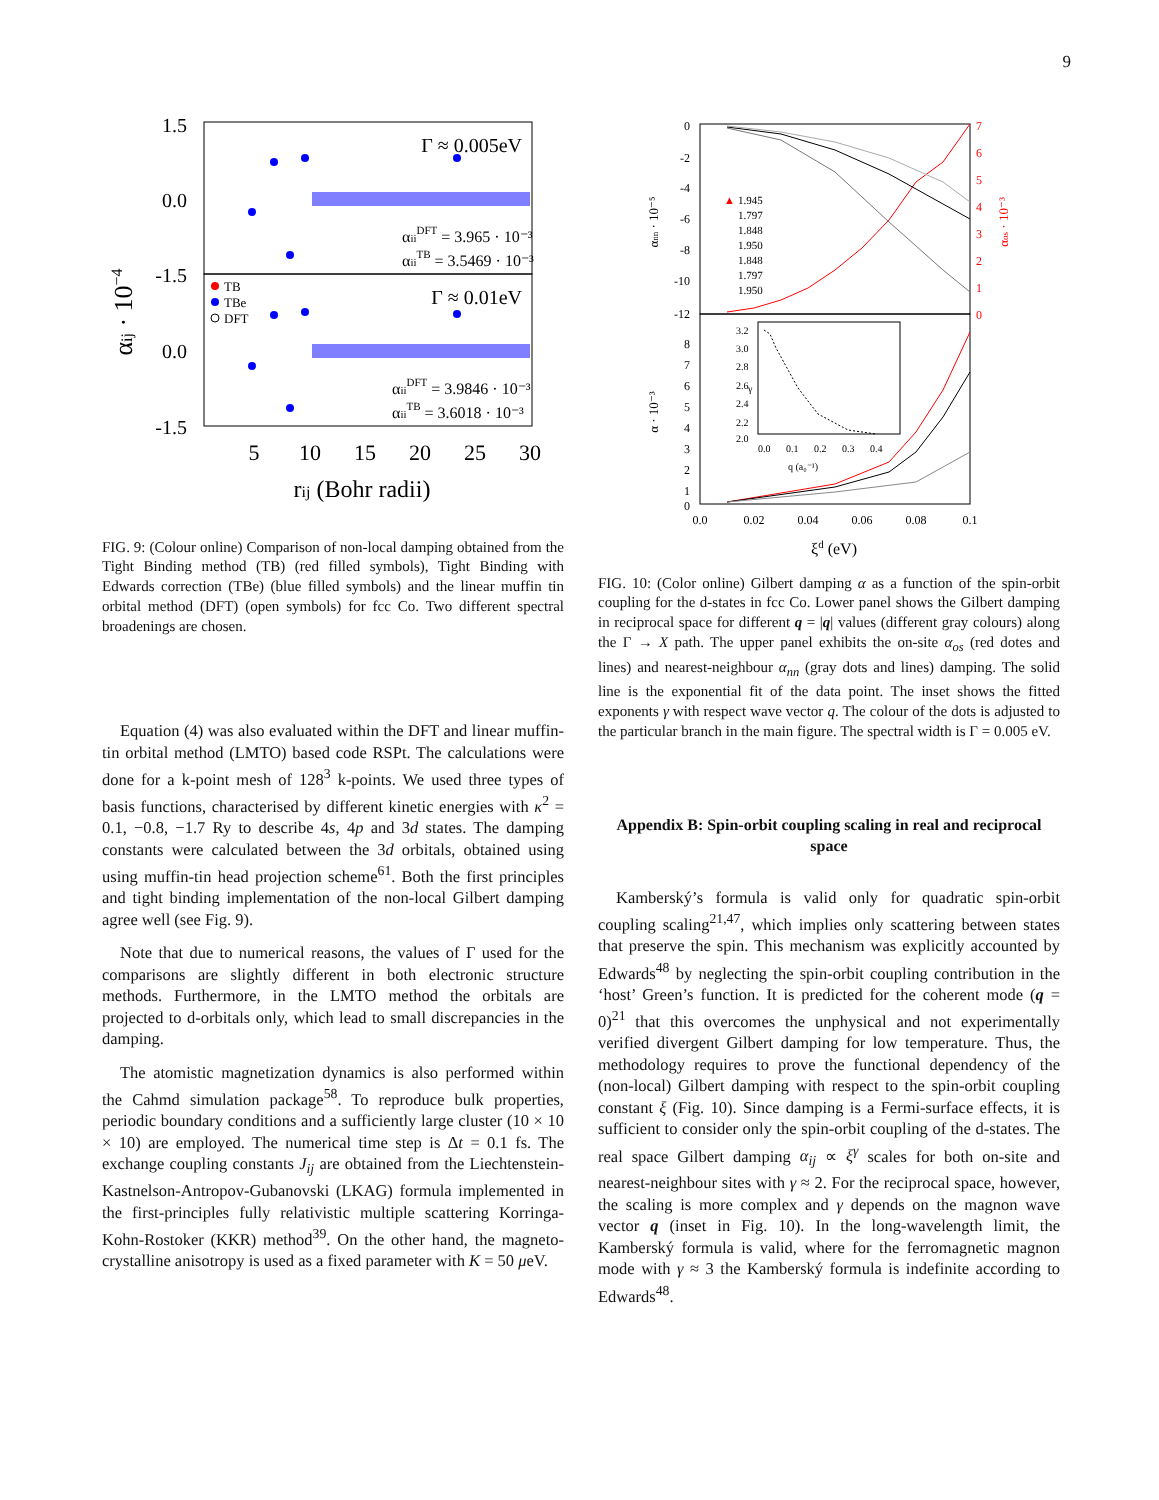9
1.5
0.0
-1.5
0.0
-1.5
5
10
15
20
25
30
rij (Bohr radii)
αij · 10−4
Γ ≈ 0.005eV
Γ ≈ 0.01eV
αiiDFT = 3.965 · 10⁻³
αiiTB = 3.5469 · 10⁻³
αiiDFT = 3.9846 · 10⁻³
αiiTB = 3.6018 · 10⁻³
TB
TBe
DFT
FIG. 9: (Colour online) Comparison of non-local damping obtained from the Tight Binding method (TB) (red filled symbols), Tight Binding with Edwards correction (TBe) (blue filled symbols) and the linear muffin tin orbital method (DFT) (open symbols) for fcc Co. Two different spectral broadenings are chosen.
Equation (4) was also evaluated within the DFT and linear muffin-tin orbital method (LMTO) based code RSPt. The calculations were done for a k-point mesh of 128<sup>3</sup> k-points. We used three types of basis functions, characterised by different kinetic energies with κ<sup>2</sup> = 0.1, −0.8, −1.7 Ry to describe 4s, 4p and 3d states. The damping constants were calculated between the 3d orbitals, obtained using using muffin-tin head projection scheme<sup>61</sup>. Both the first principles and tight binding implementation of the non-local Gilbert damping agree well (see Fig. 9).
Note that due to numerical reasons, the values of Γ used for the comparisons are slightly different in both electronic structure methods. Furthermore, in the LMTO method the orbitals are projected to d-orbitals only, which lead to small discrepancies in the damping.
The atomistic magnetization dynamics is also performed within the Cahmd simulation package<sup>58</sup>. To reproduce bulk properties, periodic boundary conditions and a sufficiently large cluster (10 × 10 × 10) are employed. The numerical time step is Δt = 0.1 fs. The exchange coupling constants J<sub>ij</sub> are obtained from the Liechtenstein-Kastnelson-Antropov-Gubanovski (LKAG) formula implemented in the first-principles fully relativistic multiple scattering Korringa-Kohn-Rostoker (KKR) method<sup>39</sup>. On the other hand, the magneto-crystalline anisotropy is used as a fixed parameter with K = 50 μeV.
0
-2
-4
-6
-8
-10
-12
8
7
6
5
4
3
2
1
0
7
6
5
4
3
2
1
0
0.0
0.02
0.04
0.06
0.08
0.1
ξd (eV)
αnn · 10⁻⁵
α · 10⁻³
αos · 10⁻³
▲
1.945
1.797
1.848
1.950
1.848
1.797
1.950
3.2
3.0
2.8
2.6
2.4
2.2
2.0
0.0
0.1
0.2
0.3
0.4
q (a₀⁻¹)
γ
FIG. 10: (Color online) Gilbert damping α as a function of the spin-orbit coupling for the d-states in fcc Co. Lower panel shows the Gilbert damping in reciprocal space for different q = |q| values (different gray colours) along the Γ → X path. The upper panel exhibits the on-site α<sub>os</sub> (red dotes and lines) and nearest-neighbour α<sub>nn</sub> (gray dots and lines) damping. The solid line is the exponential fit of the data point. The inset shows the fitted exponents γ with respect wave vector q. The colour of the dots is adjusted to the particular branch in the main figure. The spectral width is Γ = 0.005 eV.
Appendix B: Spin-orbit coupling scaling in real and reciprocal space
Kamberský’s formula is valid only for quadratic spin-orbit coupling scaling<sup>21,47</sup>, which implies only scattering between states that preserve the spin. This mechanism was explicitly accounted by Edwards<sup>48</sup> by neglecting the spin-orbit coupling contribution in the ‘host’ Green’s function. It is predicted for the coherent mode (q = 0)<sup>21</sup> that this overcomes the unphysical and not experimentally verified divergent Gilbert damping for low temperature. Thus, the methodology requires to prove the functional dependency of the (non-local) Gilbert damping with respect to the spin-orbit coupling constant ξ (Fig. 10). Since damping is a Fermi-surface effects, it is sufficient to consider only the spin-orbit coupling of the d-states. The real space Gilbert damping α<sub>ij</sub> ∝ ξ<sup>γ</sup> scales for both on-site and nearest-neighbour sites with γ ≈ 2. For the reciprocal space, however, the scaling is more complex and γ depends on the magnon wave vector q (inset in Fig. 10). In the long-wavelength limit, the Kamberský formula is valid, where for the ferromagnetic magnon mode with γ ≈ 3 the Kamberský formula is indefinite according to Edwards<sup>48</sup>.